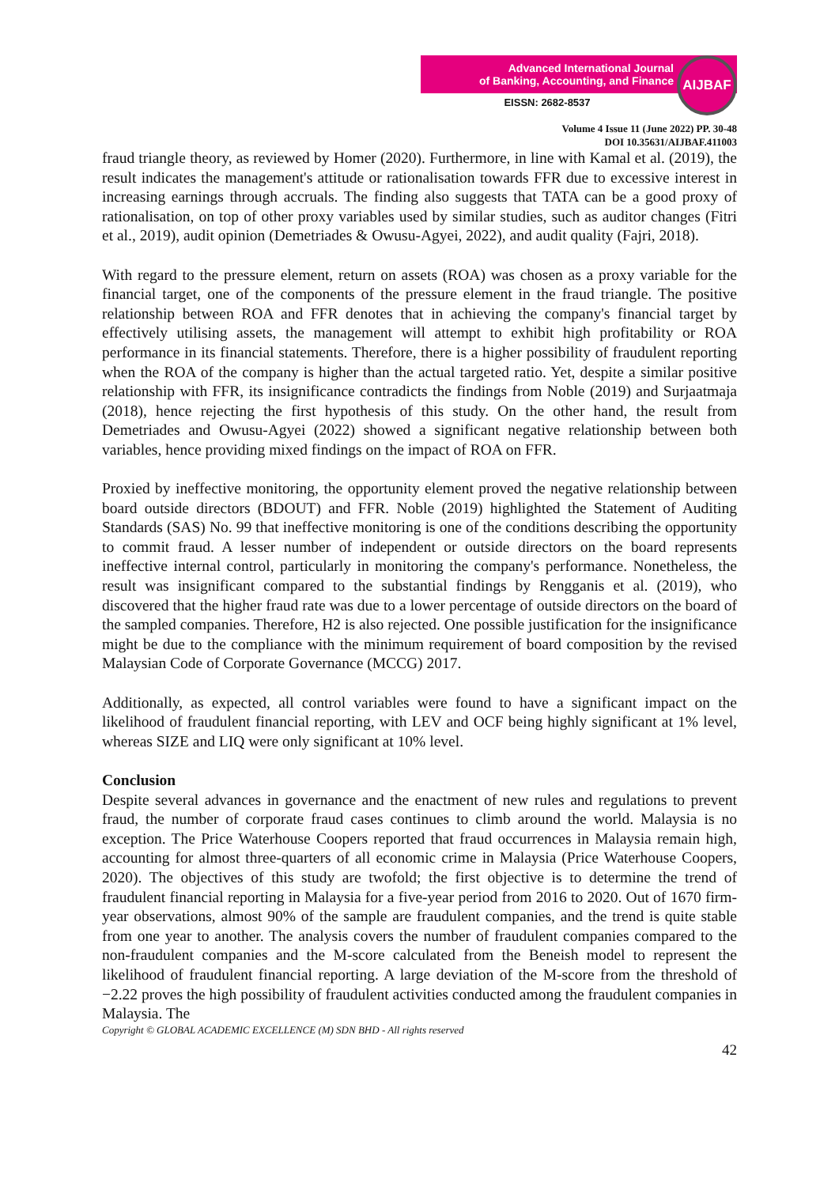Advanced International Journal
of Banking, Accounting, and Finance
EISSN: 2682-8537
AIJBAF
Volume 4 Issue 11 (June 2022) PP. 30-48
DOI 10.35631/AIJBAF.411003
fraud triangle theory, as reviewed by Homer (2020). Furthermore, in line with Kamal et al. (2019), the result indicates the management's attitude or rationalisation towards FFR due to excessive interest in increasing earnings through accruals. The finding also suggests that TATA can be a good proxy of rationalisation, on top of other proxy variables used by similar studies, such as auditor changes (Fitri et al., 2019), audit opinion (Demetriades & Owusu-Agyei, 2022), and audit quality (Fajri, 2018).
With regard to the pressure element, return on assets (ROA) was chosen as a proxy variable for the financial target, one of the components of the pressure element in the fraud triangle. The positive relationship between ROA and FFR denotes that in achieving the company's financial target by effectively utilising assets, the management will attempt to exhibit high profitability or ROA performance in its financial statements. Therefore, there is a higher possibility of fraudulent reporting when the ROA of the company is higher than the actual targeted ratio. Yet, despite a similar positive relationship with FFR, its insignificance contradicts the findings from Noble (2019) and Surjaatmaja (2018), hence rejecting the first hypothesis of this study. On the other hand, the result from Demetriades and Owusu-Agyei (2022) showed a significant negative relationship between both variables, hence providing mixed findings on the impact of ROA on FFR.
Proxied by ineffective monitoring, the opportunity element proved the negative relationship between board outside directors (BDOUT) and FFR. Noble (2019) highlighted the Statement of Auditing Standards (SAS) No. 99 that ineffective monitoring is one of the conditions describing the opportunity to commit fraud. A lesser number of independent or outside directors on the board represents ineffective internal control, particularly in monitoring the company's performance. Nonetheless, the result was insignificant compared to the substantial findings by Rengganis et al. (2019), who discovered that the higher fraud rate was due to a lower percentage of outside directors on the board of the sampled companies. Therefore, H2 is also rejected. One possible justification for the insignificance might be due to the compliance with the minimum requirement of board composition by the revised Malaysian Code of Corporate Governance (MCCG) 2017.
Additionally, as expected, all control variables were found to have a significant impact on the likelihood of fraudulent financial reporting, with LEV and OCF being highly significant at 1% level, whereas SIZE and LIQ were only significant at 10% level.
Conclusion
Despite several advances in governance and the enactment of new rules and regulations to prevent fraud, the number of corporate fraud cases continues to climb around the world. Malaysia is no exception. The Price Waterhouse Coopers reported that fraud occurrences in Malaysia remain high, accounting for almost three-quarters of all economic crime in Malaysia (Price Waterhouse Coopers, 2020). The objectives of this study are twofold; the first objective is to determine the trend of fraudulent financial reporting in Malaysia for a five-year period from 2016 to 2020. Out of 1670 firm-year observations, almost 90% of the sample are fraudulent companies, and the trend is quite stable from one year to another. The analysis covers the number of fraudulent companies compared to the non-fraudulent companies and the M-score calculated from the Beneish model to represent the likelihood of fraudulent financial reporting. A large deviation of the M-score from the threshold of −2.22 proves the high possibility of fraudulent activities conducted among the fraudulent companies in Malaysia. The
Copyright © GLOBAL ACADEMIC EXCELLENCE (M) SDN BHD - All rights reserved
42